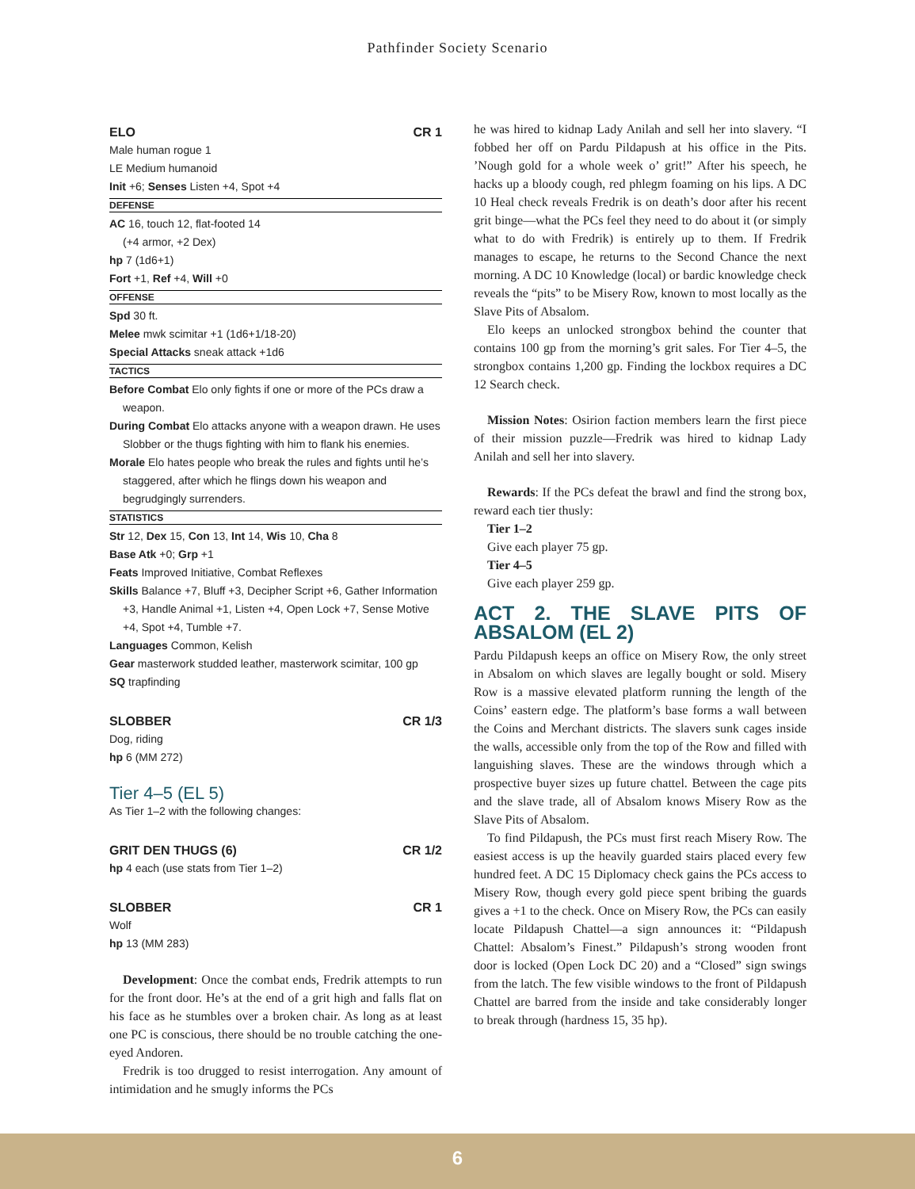Pathfinder Society Scenario
ELO CR 1
Male human rogue 1
LE Medium humanoid
Init +6; Senses Listen +4, Spot +4
DEFENSE
AC 16, touch 12, flat-footed 14
(+4 armor, +2 Dex)
hp 7 (1d6+1)
Fort +1, Ref +4, Will +0
OFFENSE
Spd 30 ft.
Melee mwk scimitar +1 (1d6+1/18-20)
Special Attacks sneak attack +1d6
TACTICS
Before Combat Elo only fights if one or more of the PCs draw a weapon.
During Combat Elo attacks anyone with a weapon drawn. He uses Slobber or the thugs fighting with him to flank his enemies.
Morale Elo hates people who break the rules and fights until he’s staggered, after which he flings down his weapon and begrudgingly surrenders.
STATISTICS
Str 12, Dex 15, Con 13, Int 14, Wis 10, Cha 8
Base Atk +0; Grp +1
Feats Improved Initiative, Combat Reflexes
Skills Balance +7, Bluff +3, Decipher Script +6, Gather Information +3, Handle Animal +1, Listen +4, Open Lock +7, Sense Motive +4, Spot +4, Tumble +7.
Languages Common, Kelish
Gear masterwork studded leather, masterwork scimitar, 100 gp
SQ trapfinding
SLOBBER CR 1/3
Dog, riding
hp 6 (MM 272)
Tier 4–5 (EL 5)
As Tier 1–2 with the following changes:
GRIT DEN THUGS (6) CR 1/2
hp 4 each (use stats from Tier 1–2)
SLOBBER CR 1
Wolf
hp 13 (MM 283)
Development: Once the combat ends, Fredrik attempts to run for the front door. He’s at the end of a grit high and falls flat on his face as he stumbles over a broken chair. As long as at least one PC is conscious, there should be no trouble catching the one-eyed Andoren.
Fredrik is too drugged to resist interrogation. Any amount of intimidation and he smugly informs the PCs
he was hired to kidnap Lady Anilah and sell her into slavery. “I fobbed her off on Pardu Pildapush at his office in the Pits. ’Nough gold for a whole week o’ grit!” After his speech, he hacks up a bloody cough, red phlegm foaming on his lips. A DC 10 Heal check reveals Fredrik is on death’s door after his recent grit binge—what the PCs feel they need to do about it (or simply what to do with Fredrik) is entirely up to them. If Fredrik manages to escape, he returns to the Second Chance the next morning. A DC 10 Knowledge (local) or bardic knowledge check reveals the “pits” to be Misery Row, known to most locally as the Slave Pits of Absalom.
Elo keeps an unlocked strongbox behind the counter that contains 100 gp from the morning’s grit sales. For Tier 4–5, the strongbox contains 1,200 gp. Finding the lockbox requires a DC 12 Search check.
Mission Notes: Osirion faction members learn the first piece of their mission puzzle—Fredrik was hired to kidnap Lady Anilah and sell her into slavery.
Rewards: If the PCs defeat the brawl and find the strong box, reward each tier thusly:
Tier 1–2
Give each player 75 gp.
Tier 4–5
Give each player 259 gp.
ACT 2. THE SLAVE PITS OF ABSALOM (EL 2)
Pardu Pildapush keeps an office on Misery Row, the only street in Absalom on which slaves are legally bought or sold. Misery Row is a massive elevated platform running the length of the Coins’ eastern edge. The platform’s base forms a wall between the Coins and Merchant districts. The slavers sunk cages inside the walls, accessible only from the top of the Row and filled with languishing slaves. These are the windows through which a prospective buyer sizes up future chattel. Between the cage pits and the slave trade, all of Absalom knows Misery Row as the Slave Pits of Absalom.
To find Pildapush, the PCs must first reach Misery Row. The easiest access is up the heavily guarded stairs placed every few hundred feet. A DC 15 Diplomacy check gains the PCs access to Misery Row, though every gold piece spent bribing the guards gives a +1 to the check. Once on Misery Row, the PCs can easily locate Pildapush Chattel—a sign announces it: “Pildapush Chattel: Absalom’s Finest.” Pildapush’s strong wooden front door is locked (Open Lock DC 20) and a “Closed” sign swings from the latch. The few visible windows to the front of Pildapush Chattel are barred from the inside and take considerably longer to break through (hardness 15, 35 hp).
6